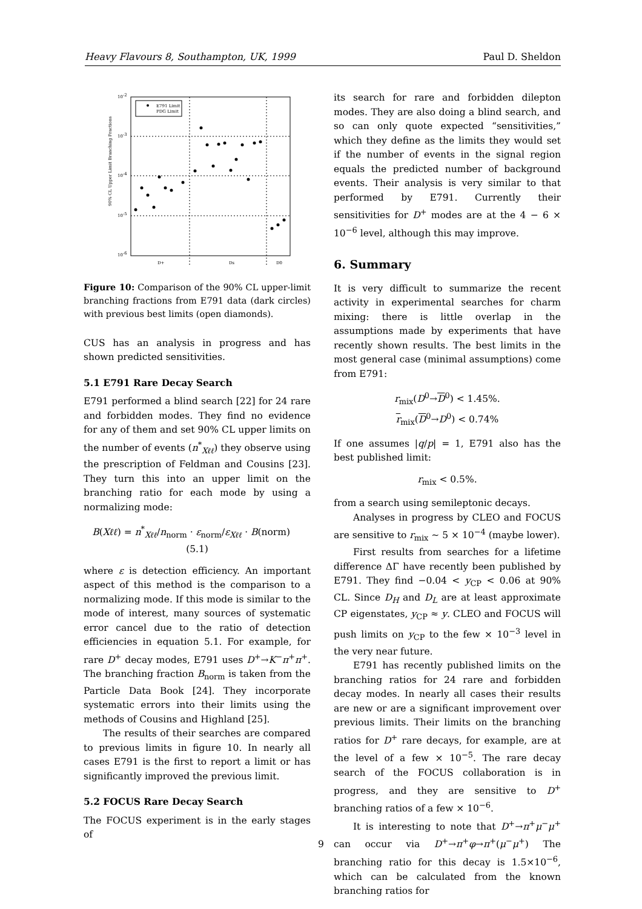Heavy Flavours 8, Southampton, UK, 1999 Paul D. Sheldon
10-2
10-3
10-4
10-5
10-6
D+
Ds
D0
90% CL Upper Limit Branching Fractions
E791 Limit
PDG Limit
Figure 10: Comparison of the 90% CL upper-limit branching fractions from E791 data (dark circles) with previous best limits (open diamonds).
CUS has an analysis in progress and has shown predicted sensitivities.
5.1 E791 Rare Decay Search
E791 performed a blind search [22] for 24 rare and forbidden modes. They find no evidence for any of them and set 90% CL upper limits on the number of events (n<sup>*</sup><sub>Xℓℓ</sub>) they observe using the prescription of Feldman and Cousins [23]. They turn this into an upper limit on the branching ratio for each mode by using a normalizing mode:
B(Xℓℓ) = n<sup>*</sup><sub>Xℓℓ</sub>/n<sub>norm</sub> · ε<sub>norm</sub>/ε<sub>Xℓℓ</sub> · B(norm) (5.1)
where ε is detection efficiency. An important aspect of this method is the comparison to a normalizing mode. If this mode is similar to the mode of interest, many sources of systematic error cancel due to the ratio of detection efficiencies in equation 5.1. For example, for rare D<sup>+</sup> decay modes, E791 uses D<sup>+</sup>→K<sup>−</sup>π<sup>+</sup>π<sup>+</sup>. The branching fraction B<sub>norm</sub> is taken from the Particle Data Book [24]. They incorporate systematic errors into their limits using the methods of Cousins and Highland [25].
The results of their searches are compared to previous limits in figure 10. In nearly all cases E791 is the first to report a limit or has significantly improved the previous limit.
5.2 FOCUS Rare Decay Search
The FOCUS experiment is in the early stages of
its search for rare and forbidden dilepton modes. They are also doing a blind search, and so can only quote expected “sensitivities,” which they define as the limits they would set if the number of events in the signal region equals the predicted number of background events. Their analysis is very similar to that performed by E791. Currently their sensitivities for D<sup>+</sup> modes are at the 4 − 6 × 10<sup>−6</sup> level, although this may improve.
6. Summary
It is very difficult to summarize the recent activity in experimental searches for charm mixing: there is little overlap in the assumptions made by experiments that have recently shown results. The best limits in the most general case (minimal assumptions) come from E791:
r<sub>mix</sub>(D<sup>0</sup>→D<sup>0</sup>) < 1.45%.
r<sub>mix</sub>(D<sup>0</sup>→D<sup>0</sup>) < 0.74%
If one assumes |q/p| = 1, E791 also has the best published limit:
r<sub>mix</sub> < 0.5%.
from a search using semileptonic decays.
Analyses in progress by CLEO and FOCUS are sensitive to r<sub>mix</sub> ∼ 5 × 10<sup>−4</sup> (maybe lower).
First results from searches for a lifetime difference ΔΓ have recently been published by E791. They find −0.04 < y<sub>CP</sub> < 0.06 at 90% CL. Since D<sub>H</sub> and D<sub>L</sub> are at least approximate CP eigenstates, y<sub>CP</sub> ≈ y. CLEO and FOCUS will push limits on y<sub>CP</sub> to the few × 10<sup>−3</sup> level in the very near future.
E791 has recently published limits on the branching ratios for 24 rare and forbidden decay modes. In nearly all cases their results are new or are a significant improvement over previous limits. Their limits on the branching ratios for D<sup>+</sup> rare decays, for example, are at the level of a few × 10<sup>−5</sup>. The rare decay search of the FOCUS collaboration is in progress, and they are sensitive to D<sup>+</sup> branching ratios of a few × 10<sup>−6</sup>.
It is interesting to note that D<sup>+</sup>→π<sup>+</sup>μ<sup>−</sup>μ<sup>+</sup> can occur via D<sup>+</sup>→π<sup>+</sup>φ→π<sup>+</sup>(μ<sup>−</sup>μ<sup>+</sup>) The branching ratio for this decay is 1.5×10<sup>−6</sup>, which can be calculated from the known branching ratios for
9